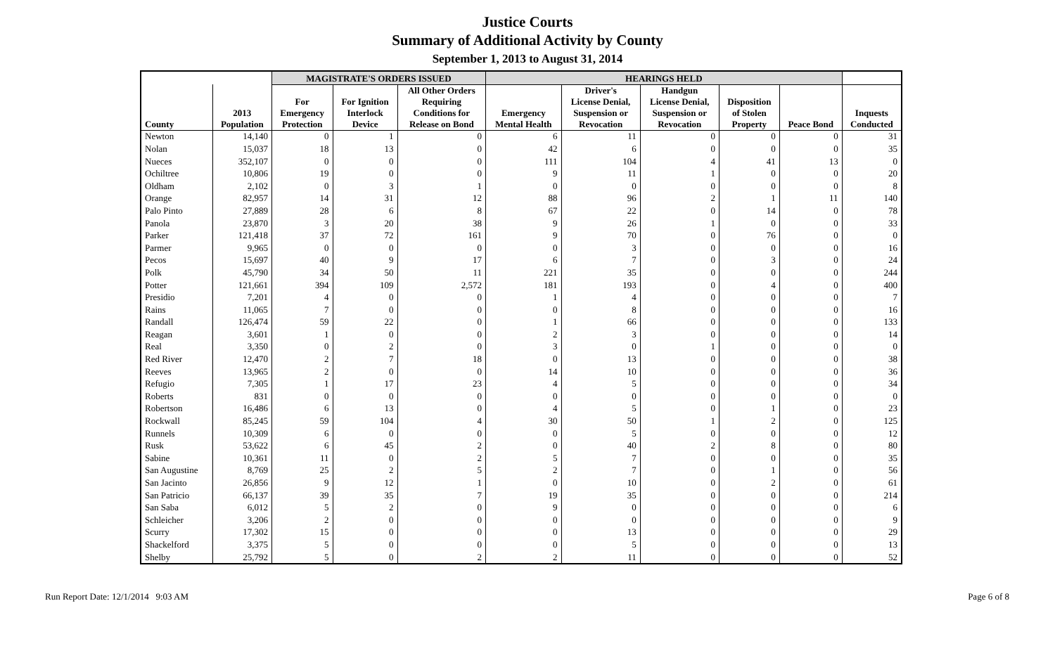Justice Courts
Summary of Additional Activity by County
September 1, 2013 to August 31, 2014
| | | MAGISTRATE'S ORDERS ISSUED | | | HEARINGS HELD | | | | | |
| --- | --- | --- | --- | --- | --- | --- | --- | --- | --- | --- |
| County | 2013 Population | For Emergency Protection | For Ignition Interlock Device | All Other Orders Requiring Conditions for Release on Bond | Emergency Mental Health | Driver's License Denial, Suspension or Revocation | Handgun License Denial, Suspension or Revocation | Disposition of Stolen Property | Peace Bond | Inquests Conducted |
| Newton | 14,140 | 0 | 1 | 0 | 6 | 11 | 0 | 0 | 0 | 31 |
| Nolan | 15,037 | 18 | 13 | 0 | 42 | 6 | 0 | 0 | 0 | 35 |
| Nueces | 352,107 | 0 | 0 | 0 | 111 | 104 | 4 | 41 | 13 | 0 |
| Ochiltree | 10,806 | 19 | 0 | 0 | 9 | 11 | 1 | 0 | 0 | 20 |
| Oldham | 2,102 | 0 | 3 | 1 | 0 | 0 | 0 | 0 | 0 | 8 |
| Orange | 82,957 | 14 | 31 | 12 | 88 | 96 | 2 | 1 | 11 | 140 |
| Palo Pinto | 27,889 | 28 | 6 | 8 | 67 | 22 | 0 | 14 | 0 | 78 |
| Panola | 23,870 | 3 | 20 | 38 | 9 | 26 | 1 | 0 | 0 | 33 |
| Parker | 121,418 | 37 | 72 | 161 | 9 | 70 | 0 | 76 | 0 | 0 |
| Parmer | 9,965 | 0 | 0 | 0 | 0 | 3 | 0 | 0 | 0 | 16 |
| Pecos | 15,697 | 40 | 9 | 17 | 6 | 7 | 0 | 3 | 0 | 24 |
| Polk | 45,790 | 34 | 50 | 11 | 221 | 35 | 0 | 0 | 0 | 244 |
| Potter | 121,661 | 394 | 109 | 2,572 | 181 | 193 | 0 | 4 | 0 | 400 |
| Presidio | 7,201 | 4 | 0 | 0 | 1 | 4 | 0 | 0 | 0 | 7 |
| Rains | 11,065 | 7 | 0 | 0 | 0 | 8 | 0 | 0 | 0 | 16 |
| Randall | 126,474 | 59 | 22 | 0 | 1 | 66 | 0 | 0 | 0 | 133 |
| Reagan | 3,601 | 1 | 0 | 0 | 2 | 3 | 0 | 0 | 0 | 14 |
| Real | 3,350 | 0 | 2 | 0 | 3 | 0 | 1 | 0 | 0 | 0 |
| Red River | 12,470 | 2 | 7 | 18 | 0 | 13 | 0 | 0 | 0 | 38 |
| Reeves | 13,965 | 2 | 0 | 0 | 14 | 10 | 0 | 0 | 0 | 36 |
| Refugio | 7,305 | 1 | 17 | 23 | 4 | 5 | 0 | 0 | 0 | 34 |
| Roberts | 831 | 0 | 0 | 0 | 0 | 0 | 0 | 0 | 0 | 0 |
| Robertson | 16,486 | 6 | 13 | 0 | 4 | 5 | 0 | 1 | 0 | 23 |
| Rockwall | 85,245 | 59 | 104 | 4 | 30 | 50 | 1 | 2 | 0 | 125 |
| Runnels | 10,309 | 6 | 0 | 0 | 0 | 5 | 0 | 0 | 0 | 12 |
| Rusk | 53,622 | 6 | 45 | 2 | 0 | 40 | 2 | 8 | 0 | 80 |
| Sabine | 10,361 | 11 | 0 | 2 | 5 | 7 | 0 | 0 | 0 | 35 |
| San Augustine | 8,769 | 25 | 2 | 5 | 2 | 7 | 0 | 1 | 0 | 56 |
| San Jacinto | 26,856 | 9 | 12 | 1 | 0 | 10 | 0 | 2 | 0 | 61 |
| San Patricio | 66,137 | 39 | 35 | 7 | 19 | 35 | 0 | 0 | 0 | 214 |
| San Saba | 6,012 | 5 | 2 | 0 | 9 | 0 | 0 | 0 | 0 | 6 |
| Schleicher | 3,206 | 2 | 0 | 0 | 0 | 0 | 0 | 0 | 0 | 9 |
| Scurry | 17,302 | 15 | 0 | 0 | 0 | 13 | 0 | 0 | 0 | 29 |
| Shackelford | 3,375 | 5 | 0 | 0 | 0 | 5 | 0 | 0 | 0 | 13 |
| Shelby | 25,792 | 5 | 0 | 2 | 2 | 11 | 0 | 0 | 0 | 52 |
Run Report Date: 12/1/2014 9:03 AM Page 6 of 8